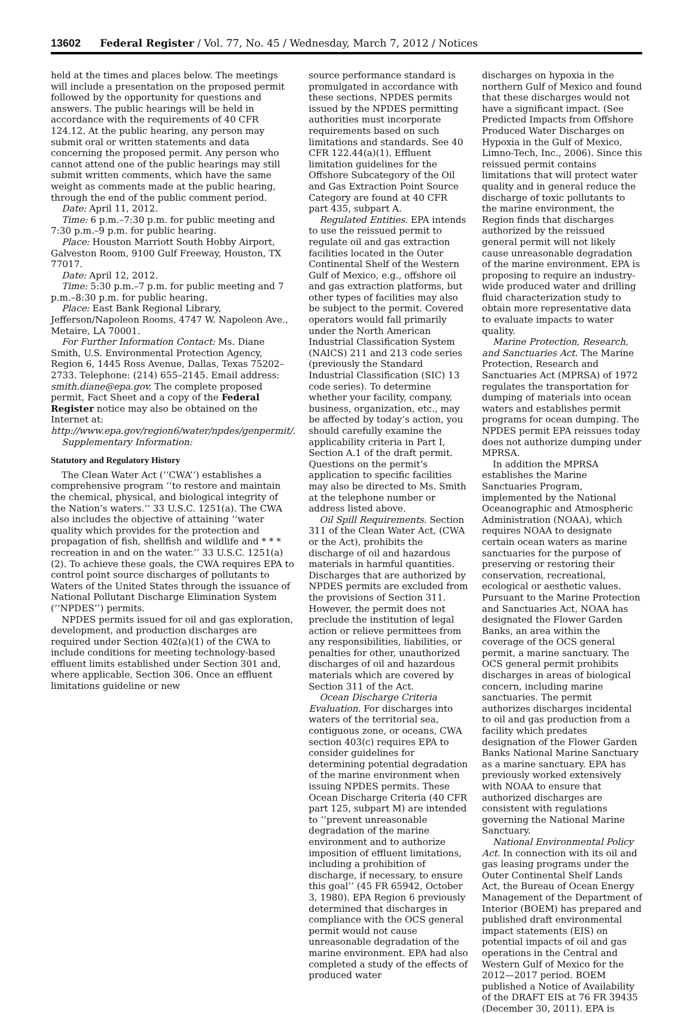13602 Federal Register / Vol. 77, No. 45 / Wednesday, March 7, 2012 / Notices
held at the times and places below. The meetings will include a presentation on the proposed permit followed by the opportunity for questions and answers. The public hearings will be held in accordance with the requirements of 40 CFR 124.12. At the public hearing, any person may submit oral or written statements and data concerning the proposed permit. Any person who cannot attend one of the public hearings may still submit written comments, which have the same weight as comments made at the public hearing, through the end of the public comment period.
Date: April 11, 2012.
Time: 6 p.m.–7:30 p.m. for public meeting and 7:30 p.m.–9 p.m. for public hearing.
Place: Houston Marriott South Hobby Airport, Galveston Room, 9100 Gulf Freeway, Houston, TX 77017.
Date: April 12, 2012.
Time: 5:30 p.m.–7 p.m. for public meeting and 7 p.m.–8:30 p.m. for public hearing.
Place: East Bank Regional Library, Jefferson/Napoleon Rooms, 4747 W. Napoleon Ave., Metaire, LA 70001.
For Further Information Contact: Ms. Diane Smith, U.S. Environmental Protection Agency, Region 6, 1445 Ross Avenue, Dallas, Texas 75202–2733. Telephone: (214) 655–2145. Email address: smith.diane@epa.gov. The complete proposed permit, Fact Sheet and a copy of the Federal Register notice may also be obtained on the Internet at: http://www.epa.gov/region6/water/npdes/genpermit/.
Supplementary Information:
Statutory and Regulatory History
The Clean Water Act (‘‘CWA’’) establishes a comprehensive program ‘‘to restore and maintain the chemical, physical, and biological integrity of the Nation’s waters.’’ 33 U.S.C. 1251(a). The CWA also includes the objective of attaining ‘‘water quality which provides for the protection and propagation of fish, shellfish and wildlife and * * * recreation in and on the water.’’ 33 U.S.C. 1251(a)(2). To achieve these goals, the CWA requires EPA to control point source discharges of pollutants to Waters of the United States through the issuance of National Pollutant Discharge Elimination System (‘‘NPDES’’) permits.
NPDES permits issued for oil and gas exploration, development, and production discharges are required under Section 402(a)(1) of the CWA to include conditions for meeting technology-based effluent limits established under Section 301 and, where applicable, Section 306. Once an effluent limitations guideline or new
source performance standard is promulgated in accordance with these sections, NPDES permits issued by the NPDES permitting authorities must incorporate requirements based on such limitations and standards. See 40 CFR 122.44(a)(1). Effluent limitation guidelines for the Offshore Subcategory of the Oil and Gas Extraction Point Source Category are found at 40 CFR part 435, subpart A.
Regulated Entities. EPA intends to use the reissued permit to regulate oil and gas extraction facilities located in the Outer Continental Shelf of the Western Gulf of Mexico, e.g., offshore oil and gas extraction platforms, but other types of facilities may also be subject to the permit. Covered operators would fall primarily under the North American Industrial Classification System (NAICS) 211 and 213 code series (previously the Standard Industrial Classification (SIC) 13 code series). To determine whether your facility, company, business, organization, etc., may be affected by today’s action, you should carefully examine the applicability criteria in Part I, Section A.1 of the draft permit. Questions on the permit’s application to specific facilities may also be directed to Ms. Smith at the telephone number or address listed above.
Oil Spill Requirements. Section 311 of the Clean Water Act, (CWA or the Act), prohibits the discharge of oil and hazardous materials in harmful quantities. Discharges that are authorized by NPDES permits are excluded from the provisions of Section 311. However, the permit does not preclude the institution of legal action or relieve permittees from any responsibilities, liabilities, or penalties for other, unauthorized discharges of oil and hazardous materials which are covered by Section 311 of the Act.
Ocean Discharge Criteria Evaluation. For discharges into waters of the territorial sea, contiguous zone, or oceans, CWA section 403(c) requires EPA to consider guidelines for determining potential degradation of the marine environment when issuing NPDES permits. These Ocean Discharge Criteria (40 CFR part 125, subpart M) are intended to ‘‘prevent unreasonable degradation of the marine environment and to authorize imposition of effluent limitations, including a prohibition of discharge, if necessary, to ensure this goal’’ (45 FR 65942, October 3, 1980). EPA Region 6 previously determined that discharges in compliance with the OCS general permit would not cause unreasonable degradation of the marine environment. EPA had also completed a study of the effects of produced water
discharges on hypoxia in the northern Gulf of Mexico and found that these discharges would not have a significant impact. (See Predicted Impacts from Offshore Produced Water Discharges on Hypoxia in the Gulf of Mexico, Limno-Tech, Inc., 2006). Since this reissued permit contains limitations that will protect water quality and in general reduce the discharge of toxic pollutants to the marine environment, the Region finds that discharges authorized by the reissued general permit will not likely cause unreasonable degradation of the marine environment. EPA is proposing to require an industry-wide produced water and drilling fluid characterization study to obtain more representative data to evaluate impacts to water quality.
Marine Protection, Research, and Sanctuaries Act. The Marine Protection, Research and Sanctuaries Act (MPRSA) of 1972 regulates the transportation for dumping of materials into ocean waters and establishes permit programs for ocean dumping. The NPDES permit EPA reissues today does not authorize dumping under MPRSA.
In addition the MPRSA establishes the Marine Sanctuaries Program, implemented by the National Oceanographic and Atmospheric Administration (NOAA), which requires NOAA to designate certain ocean waters as marine sanctuaries for the purpose of preserving or restoring their conservation, recreational, ecological or aesthetic values. Pursuant to the Marine Protection and Sanctuaries Act, NOAA has designated the Flower Garden Banks, an area within the coverage of the OCS general permit, a marine sanctuary. The OCS general permit prohibits discharges in areas of biological concern, including marine sanctuaries. The permit authorizes discharges incidental to oil and gas production from a facility which predates designation of the Flower Garden Banks National Marine Sanctuary as a marine sanctuary. EPA has previously worked extensively with NOAA to ensure that authorized discharges are consistent with regulations governing the National Marine Sanctuary.
National Environmental Policy Act. In connection with its oil and gas leasing programs under the Outer Continental Shelf Lands Act, the Bureau of Ocean Energy Management of the Department of Interior (BOEM) has prepared and published draft environmental impact statements (EIS) on potential impacts of oil and gas operations in the Central and Western Gulf of Mexico for the 2012—2017 period. BOEM published a Notice of Availability of the DRAFT EIS at 76 FR 39435 (December 30, 2011). EPA is